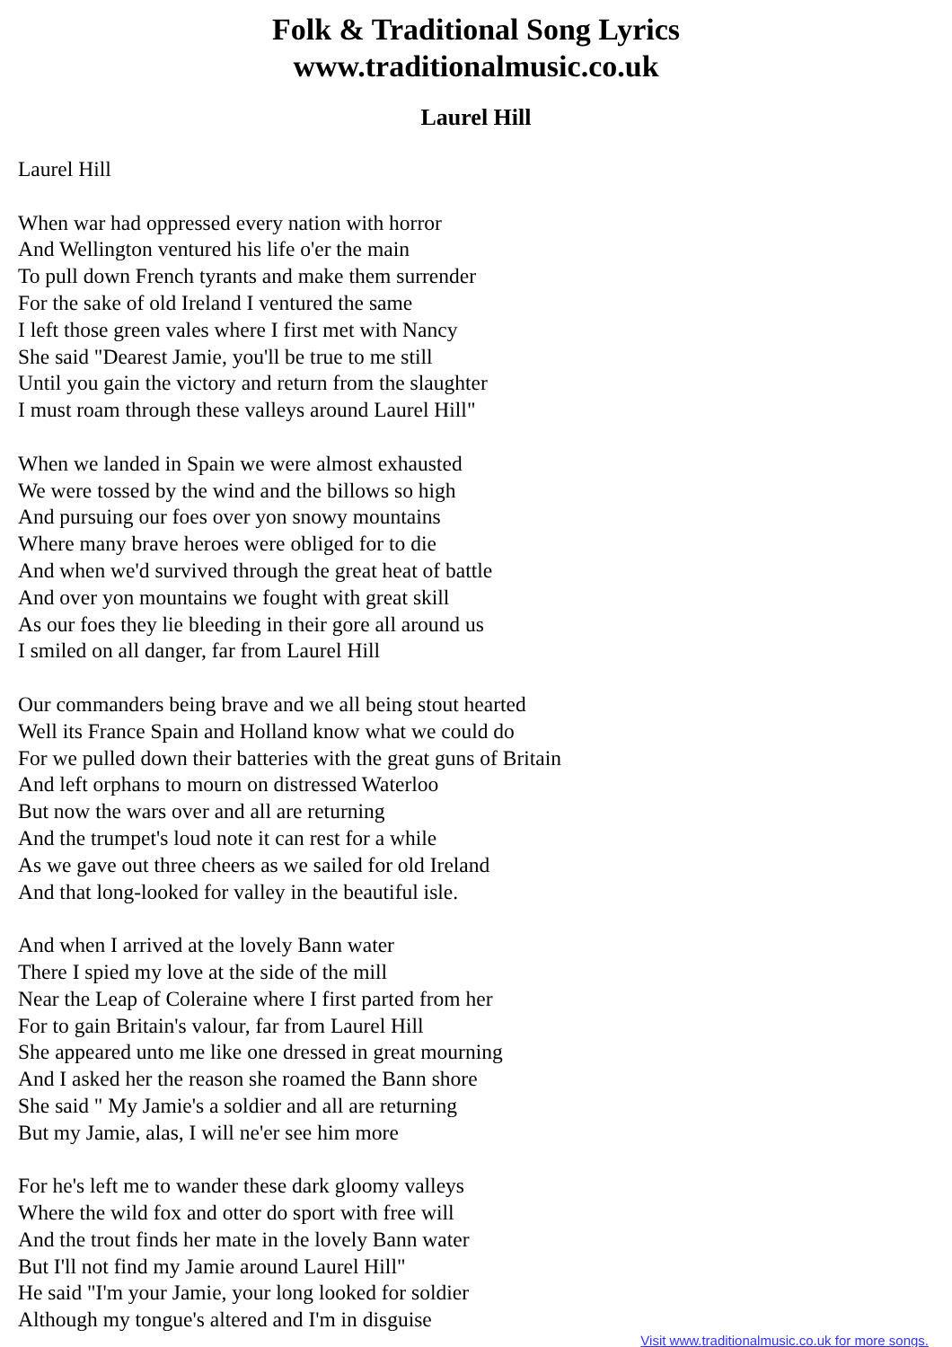Folk & Traditional Song Lyrics
www.traditionalmusic.co.uk
Laurel Hill
Laurel Hill
When war had oppressed every nation with horror
And Wellington ventured his life o'er the main
To pull down French tyrants and make them surrender
For the sake of old Ireland I ventured the same
I left those green vales where I first met with Nancy
She said "Dearest Jamie, you'll be true to me still
Until you gain the victory and return from the slaughter
I must roam through these valleys around Laurel Hill"
When we landed in Spain we were almost exhausted
We were tossed by the wind and the billows so high
And pursuing our foes over yon snowy mountains
Where many brave heroes were obliged for to die
And when we'd survived through the great heat of battle
And over yon mountains we fought with great skill
As our foes they lie bleeding in their gore all around us
I smiled on all danger, far from Laurel Hill
Our commanders being brave and we all being stout hearted
Well its France Spain and Holland know what we could do
For we pulled down their batteries with the great guns of Britain
And left orphans to mourn on distressed Waterloo
But now the wars over and all are returning
And the trumpet's loud note it can rest for a while
As we gave out three cheers as we sailed for old Ireland
And that long-looked for valley in the beautiful isle.
And when I arrived at the lovely Bann water
There I spied my love at the side of the mill
Near the Leap of Coleraine where I first parted from her
For to gain Britain's valour, far from Laurel Hill
She appeared unto me like one dressed in great mourning
And I asked her the reason she roamed the Bann shore
She said " My Jamie's a soldier and all are returning
But my Jamie, alas, I will ne'er see him more
For he's left me to wander these dark gloomy valleys
Where the wild fox and otter do sport with free will
And the trout finds her mate in the lovely Bann water
But I'll not find my Jamie around Laurel Hill"
He said "I'm your Jamie, your long looked for soldier
Although my tongue's altered and I'm in disguise
Visit www.traditionalmusic.co.uk for more songs.